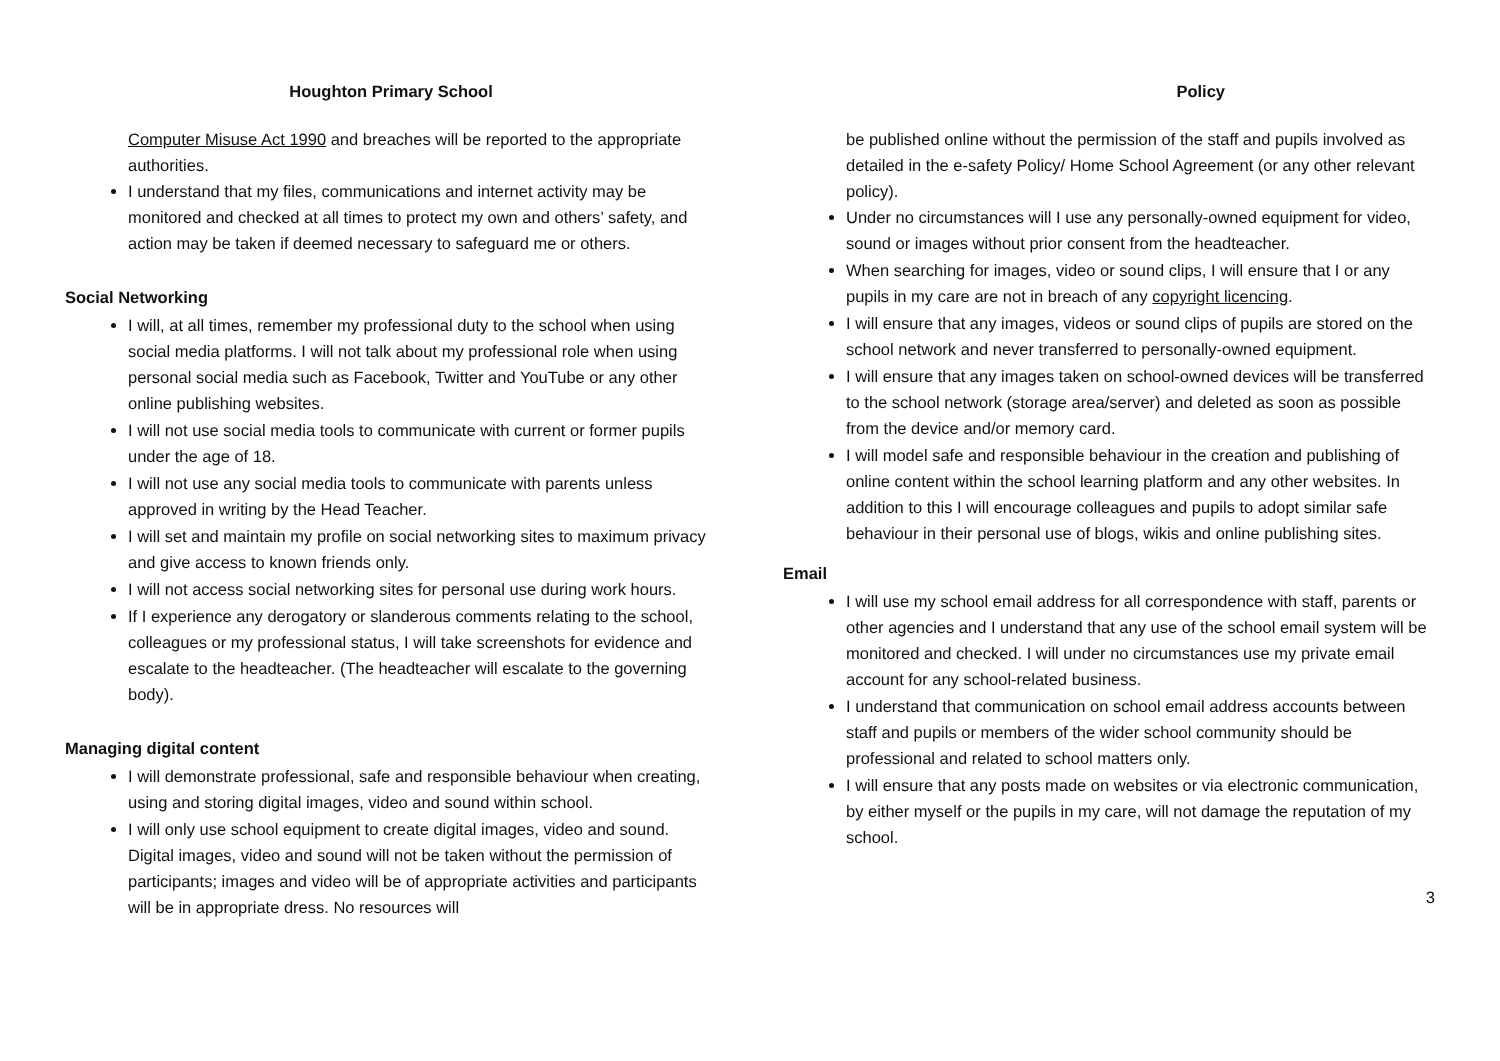Houghton Primary School
Computer Misuse Act 1990 and breaches will be reported to the appropriate authorities.
I understand that my files, communications and internet activity may be monitored and checked at all times to protect my own and others’ safety, and action may be taken if deemed necessary to safeguard me or others.
Social Networking
I will, at all times, remember my professional duty to the school when using social media platforms. I will not talk about my professional role when using personal social media such as Facebook, Twitter and YouTube or any other online publishing websites.
I will not use social media tools to communicate with current or former pupils under the age of 18.
I will not use any social media tools to communicate with parents unless approved in writing by the Head Teacher.
I will set and maintain my profile on social networking sites to maximum privacy and give access to known friends only.
I will not access social networking sites for personal use during work hours.
If I experience any derogatory or slanderous comments relating to the school, colleagues or my professional status, I will take screenshots for evidence and escalate to the headteacher. (The headteacher will escalate to the governing body).
Managing digital content
I will demonstrate professional, safe and responsible behaviour when creating, using and storing digital images, video and sound within school.
I will only use school equipment to create digital images, video and sound. Digital images, video and sound will not be taken without the permission of participants; images and video will be of appropriate activities and participants will be in appropriate dress. No resources will
Policy
be published online without the permission of the staff and pupils involved as detailed in the e-safety Policy/ Home School Agreement (or any other relevant policy).
Under no circumstances will I use any personally-owned equipment for video, sound or images without prior consent from the headteacher.
When searching for images, video or sound clips, I will ensure that I or any pupils in my care are not in breach of any copyright licencing.
I will ensure that any images, videos or sound clips of pupils are stored on the school network and never transferred to personally-owned equipment.
I will ensure that any images taken on school-owned devices will be transferred to the school network (storage area/server) and deleted as soon as possible from the device and/or memory card.
I will model safe and responsible behaviour in the creation and publishing of online content within the school learning platform and any other websites. In addition to this I will encourage colleagues and pupils to adopt similar safe behaviour in their personal use of blogs, wikis and online publishing sites.
Email
I will use my school email address for all correspondence with staff, parents or other agencies and I understand that any use of the school email system will be monitored and checked. I will under no circumstances use my private email account for any school-related business.
I understand that communication on school email address accounts between staff and pupils or members of the wider school community should be professional and related to school matters only.
I will ensure that any posts made on websites or via electronic communication, by either myself or the pupils in my care, will not damage the reputation of my school.
3